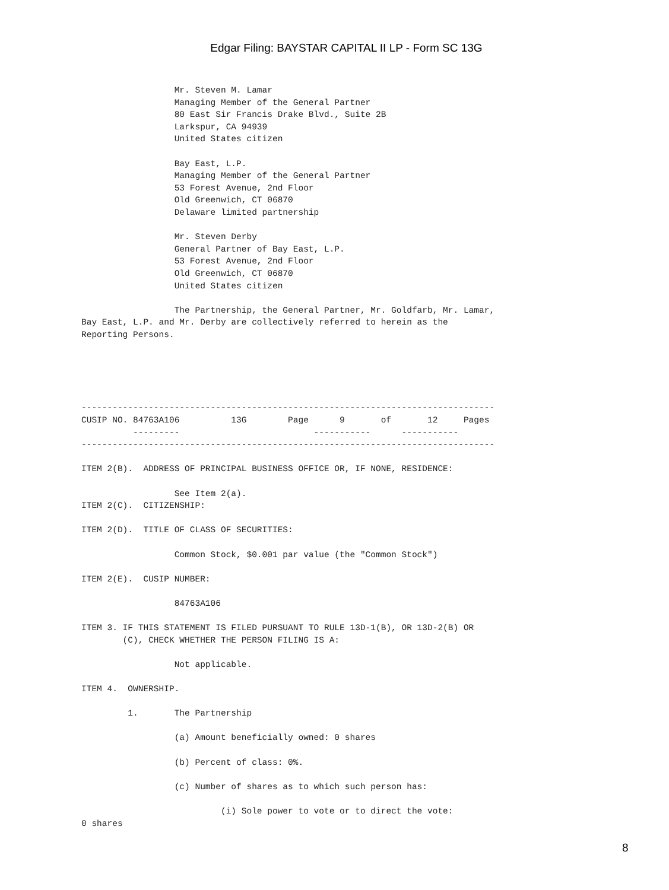Edgar Filing: BAYSTAR CAPITAL II LP - Form SC 13G
                  Mr. Steven M. Lamar
                  Managing Member of the General Partner
                  80 East Sir Francis Drake Blvd., Suite 2B
                  Larkspur, CA 94939
                  United States citizen

                  Bay East, L.P.
                  Managing Member of the General Partner
                  53 Forest Avenue, 2nd Floor
                  Old Greenwich, CT 06870
                  Delaware limited partnership

                  Mr. Steven Derby
                  General Partner of Bay East, L.P.
                  53 Forest Avenue, 2nd Floor
                  Old Greenwich, CT 06870
                  United States citizen

                  The Partnership, the General Partner, Mr. Goldfarb, Mr. Lamar,
Bay East, L.P. and Mr. Derby are collectively referred to herein as the
Reporting Persons.





--------------------------------------------------------------------------------
CUSIP NO. 84763A106          13G        Page      9       of       12     Pages
          ---------                          -----------      -----------
--------------------------------------------------------------------------------

ITEM 2(B).  ADDRESS OF PRINCIPAL BUSINESS OFFICE OR, IF NONE, RESIDENCE:

                  See Item 2(a).
ITEM 2(C).  CITIZENSHIP:

ITEM 2(D).  TITLE OF CLASS OF SECURITIES:

                  Common Stock, $0.001 par value (the "Common Stock")

ITEM 2(E).  CUSIP NUMBER:

                  84763A106

ITEM 3. IF THIS STATEMENT IS FILED PURSUANT TO RULE 13D-1(B), OR 13D-2(B) OR
        (C), CHECK WHETHER THE PERSON FILING IS A:

                  Not applicable.

ITEM 4.  OWNERSHIP.

         1.       The Partnership

                  (a) Amount beneficially owned: 0 shares

                  (b) Percent of class: 0%.

                  (c) Number of shares as to which such person has:

                           (i) Sole power to vote or to direct the vote:
0 shares
8